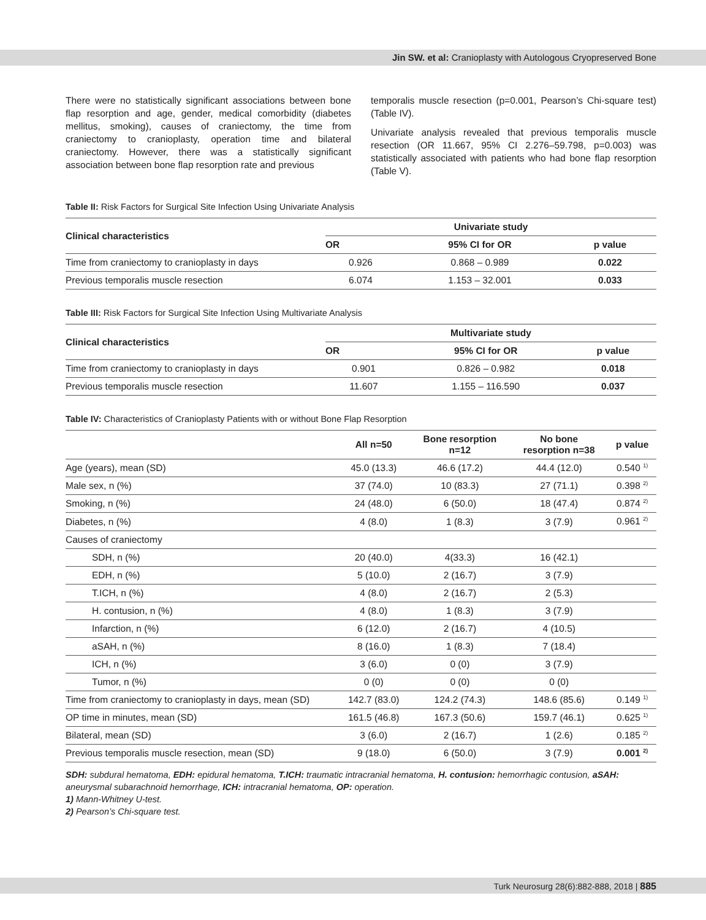Jin SW. et al: Cranioplasty with Autologous Cryopreserved Bone
There were no statistically significant associations between bone flap resorption and age, gender, medical comorbidity (diabetes mellitus, smoking), causes of craniectomy, the time from craniectomy to cranioplasty, operation time and bilateral craniectomy. However, there was a statistically significant association between bone flap resorption rate and previous
temporalis muscle resection (p=0.001, Pearson’s Chi-square test) (Table IV).
Univariate analysis revealed that previous temporalis muscle resection (OR 11.667, 95% CI 2.276–59.798, p=0.003) was statistically associated with patients who had bone flap resorption (Table V).
Table II: Risk Factors for Surgical Site Infection Using Univariate Analysis
| Clinical characteristics | Univariate study | | |
| --- | --- | --- | --- |
| | OR | 95% CI for OR | p value |
| Time from craniectomy to cranioplasty in days | 0.926 | 0.868 – 0.989 | 0.022 |
| Previous temporalis muscle resection | 6.074 | 1.153 – 32.001 | 0.033 |
Table III: Risk Factors for Surgical Site Infection Using Multivariate Analysis
| Clinical characteristics | Multivariate study | | |
| --- | --- | --- | --- |
| | OR | 95% CI for OR | p value |
| Time from craniectomy to cranioplasty in days | 0.901 | 0.826 – 0.982 | 0.018 |
| Previous temporalis muscle resection | 11.607 | 1.155 – 116.590 | 0.037 |
Table IV: Characteristics of Cranioplasty Patients with or without Bone Flap Resorption
| | All n=50 | Bone resorption n=12 | No bone resorption n=38 | p value |
| --- | --- | --- | --- | --- |
| Age (years), mean (SD) | 45.0 (13.3) | 46.6 (17.2) | 44.4 (12.0) | 0.540 <sup>1)</sup> |
| Male sex, n (%) | 37 (74.0) | 10 (83.3) | 27 (71.1) | 0.398 <sup>2)</sup> |
| Smoking, n (%) | 24 (48.0) | 6 (50.0) | 18 (47.4) | 0.874 <sup>2)</sup> |
| Diabetes, n (%) | 4 (8.0) | 1 (8.3) | 3 (7.9) | 0.961 <sup>2)</sup> |
| Causes of craniectomy | | | | |
| SDH, n (%) | 20 (40.0) | 4(33.3) | 16 (42.1) | |
| EDH, n (%) | 5 (10.0) | 2 (16.7) | 3 (7.9) | |
| T.ICH, n (%) | 4 (8.0) | 2 (16.7) | 2 (5.3) | |
| H. contusion, n (%) | 4 (8.0) | 1 (8.3) | 3 (7.9) | |
| Infarction, n (%) | 6 (12.0) | 2 (16.7) | 4 (10.5) | |
| aSAH, n (%) | 8 (16.0) | 1 (8.3) | 7 (18.4) | |
| ICH, n (%) | 3 (6.0) | 0 (0) | 3 (7.9) | |
| Tumor, n (%) | 0 (0) | 0 (0) | 0 (0) | |
| Time from craniectomy to cranioplasty in days, mean (SD) | 142.7 (83.0) | 124.2 (74.3) | 148.6 (85.6) | 0.149 <sup>1)</sup> |
| OP time in minutes, mean (SD) | 161.5 (46.8) | 167.3 (50.6) | 159.7 (46.1) | 0.625 <sup>1)</sup> |
| Bilateral, mean (SD) | 3 (6.0) | 2 (16.7) | 1 (2.6) | 0.185 <sup>2)</sup> |
| Previous temporalis muscle resection, mean (SD) | 9 (18.0) | 6 (50.0) | 3 (7.9) | 0.001 <sup>2)</sup> |
SDH: subdural hematoma, EDH: epidural hematoma, T.ICH: traumatic intracranial hematoma, H. contusion: hemorrhagic contusion, aSAH: aneurysmal subarachnoid hemorrhage, ICH: intracranial hematoma, OP: operation.
1) Mann-Whitney U-test.
2) Pearson’s Chi-square test.
Turk Neurosurg 28(6):882-888, 2018 | 885